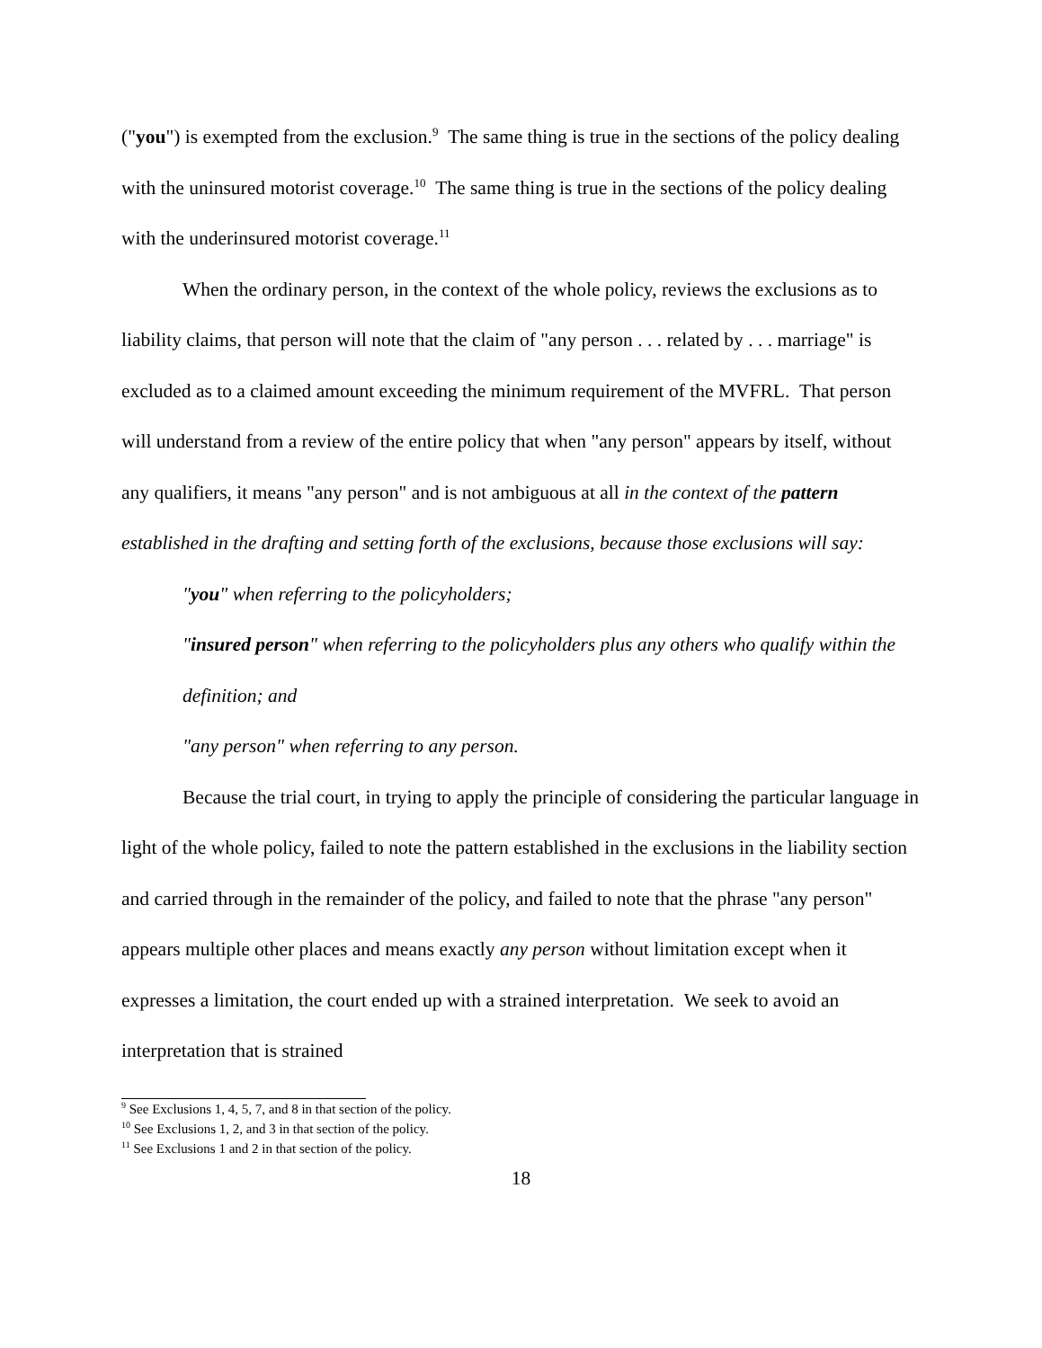("you") is exempted from the exclusion.<sup>9</sup> The same thing is true in the sections of the policy dealing with the uninsured motorist coverage.<sup>10</sup> The same thing is true in the sections of the policy dealing with the underinsured motorist coverage.<sup>11</sup>
When the ordinary person, in the context of the whole policy, reviews the exclusions as to liability claims, that person will note that the claim of "any person . . . related by . . . marriage" is excluded as to a claimed amount exceeding the minimum requirement of the MVFRL. That person will understand from a review of the entire policy that when "any person" appears by itself, without any qualifiers, it means "any person" and is not ambiguous at all in the context of the pattern established in the drafting and setting forth of the exclusions, because those exclusions will say:
"you" when referring to the policyholders;
"insured person" when referring to the policyholders plus any others who qualify within the definition; and
"any person" when referring to any person.
Because the trial court, in trying to apply the principle of considering the particular language in light of the whole policy, failed to note the pattern established in the exclusions in the liability section and carried through in the remainder of the policy, and failed to note that the phrase "any person" appears multiple other places and means exactly any person without limitation except when it expresses a limitation, the court ended up with a strained interpretation. We seek to avoid an interpretation that is strained
<sup>9</sup> See Exclusions 1, 4, 5, 7, and 8 in that section of the policy.
<sup>10</sup> See Exclusions 1, 2, and 3 in that section of the policy.
<sup>11</sup> See Exclusions 1 and 2 in that section of the policy.
18